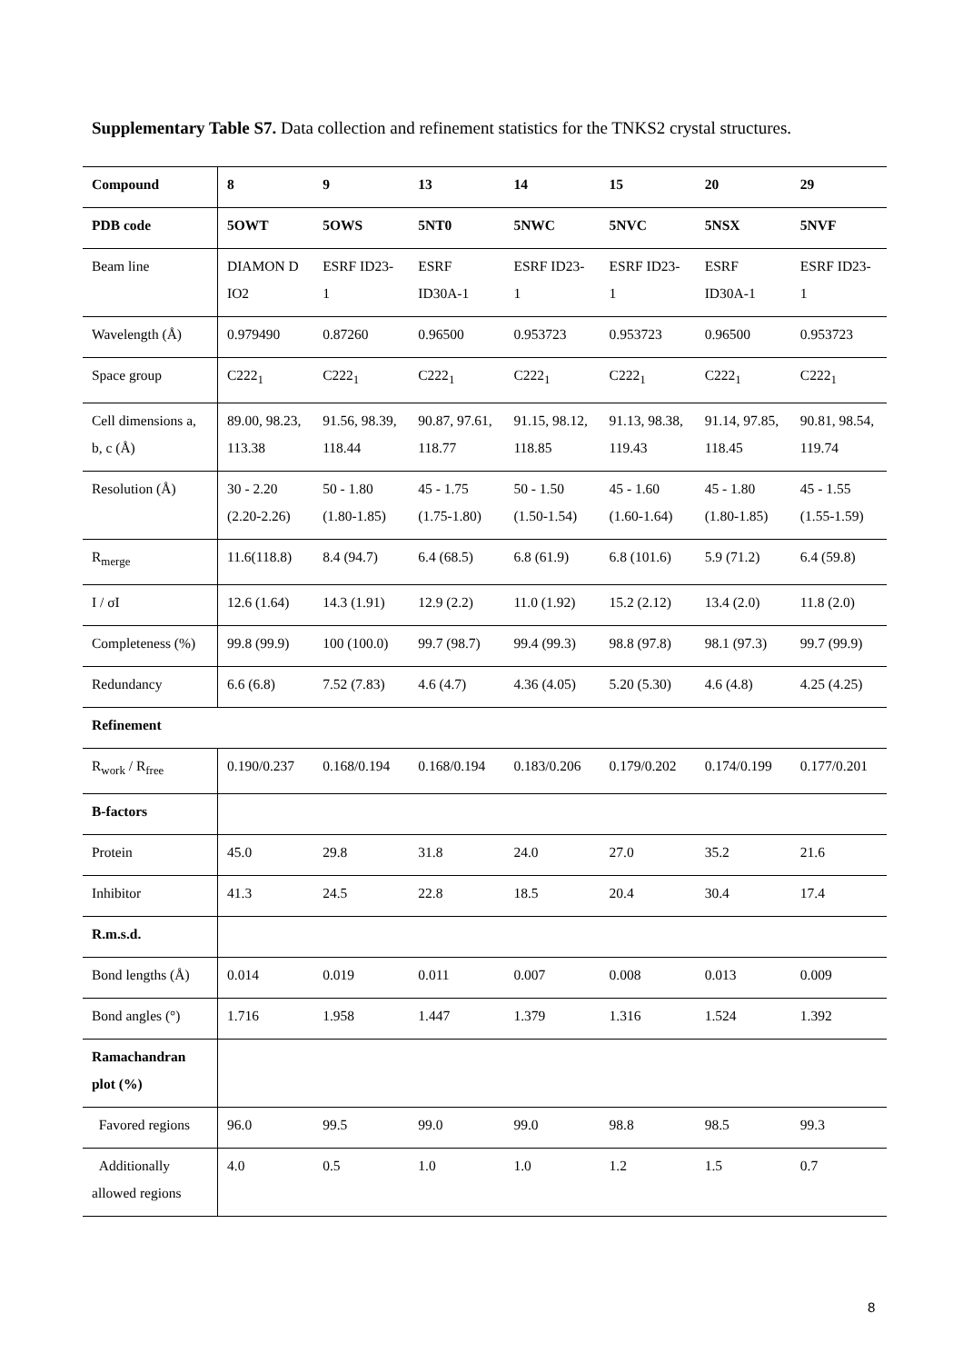Supplementary Table S7. Data collection and refinement statistics for the TNKS2 crystal structures.
| Compound | 8 | 9 | 13 | 14 | 15 | 20 | 29 |
| PDB code | 5OWT | 5OWS | 5NT0 | 5NWC | 5NVC | 5NSX | 5NVF |
| Beam line | DIAMON D IO2 | ESRF ID23-1 | ESRF ID30A-1 | ESRF ID23-1 | ESRF ID23-1 | ESRF ID30A-1 | ESRF ID23-1 |
| Wavelength (Å) | 0.979490 | 0.87260 | 0.96500 | 0.953723 | 0.953723 | 0.96500 | 0.953723 |
| Space group | C222<sub>1</sub> | C222<sub>1</sub> | C222<sub>1</sub> | C222<sub>1</sub> | C222<sub>1</sub> | C222<sub>1</sub> | C222<sub>1</sub> |
| Cell dimensions a, b, c (Å) | 89.00, 98.23, 113.38 | 91.56, 98.39, 118.44 | 90.87, 97.61, 118.77 | 91.15, 98.12, 118.85 | 91.13, 98.38, 119.43 | 91.14, 97.85, 118.45 | 90.81, 98.54, 119.74 |
| Resolution (Å) | 30 - 2.20 (2.20-2.26) | 50 - 1.80 (1.80-1.85) | 45 - 1.75 (1.75-1.80) | 50 - 1.50 (1.50-1.54) | 45 - 1.60 (1.60-1.64) | 45 - 1.80 (1.80-1.85) | 45 - 1.55 (1.55-1.59) |
| R<sub>merge</sub> | 11.6(118.8) | 8.4 (94.7) | 6.4 (68.5) | 6.8 (61.9) | 6.8 (101.6) | 5.9 (71.2) | 6.4 (59.8) |
| I / σI | 12.6 (1.64) | 14.3 (1.91) | 12.9 (2.2) | 11.0 (1.92) | 15.2 (2.12) | 13.4 (2.0) | 11.8 (2.0) |
| Completeness (%) | 99.8 (99.9) | 100 (100.0) | 99.7 (98.7) | 99.4 (99.3) | 98.8 (97.8) | 98.1 (97.3) | 99.7 (99.9) |
| Redundancy | 6.6 (6.8) | 7.52 (7.83) | 4.6 (4.7) | 4.36 (4.05) | 5.20 (5.30) | 4.6 (4.8) | 4.25 (4.25) |
| Refinement | | | | | | | |
| R<sub>work</sub> / R<sub>free</sub> | 0.190/0.237 | 0.168/0.194 | 0.168/0.194 | 0.183/0.206 | 0.179/0.202 | 0.174/0.199 | 0.177/0.201 |
| B-factors | | | | | | | |
| Protein | 45.0 | 29.8 | 31.8 | 24.0 | 27.0 | 35.2 | 21.6 |
| Inhibitor | 41.3 | 24.5 | 22.8 | 18.5 | 20.4 | 30.4 | 17.4 |
| R.m.s.d. | | | | | | | |
| Bond lengths (Å) | 0.014 | 0.019 | 0.011 | 0.007 | 0.008 | 0.013 | 0.009 |
| Bond angles (°) | 1.716 | 1.958 | 1.447 | 1.379 | 1.316 | 1.524 | 1.392 |
| Ramachandran plot (%) | | | | | | | |
| Favored regions | 96.0 | 99.5 | 99.0 | 99.0 | 98.8 | 98.5 | 99.3 |
| Additionally allowed regions | 4.0 | 0.5 | 1.0 | 1.0 | 1.2 | 1.5 | 0.7 |
8